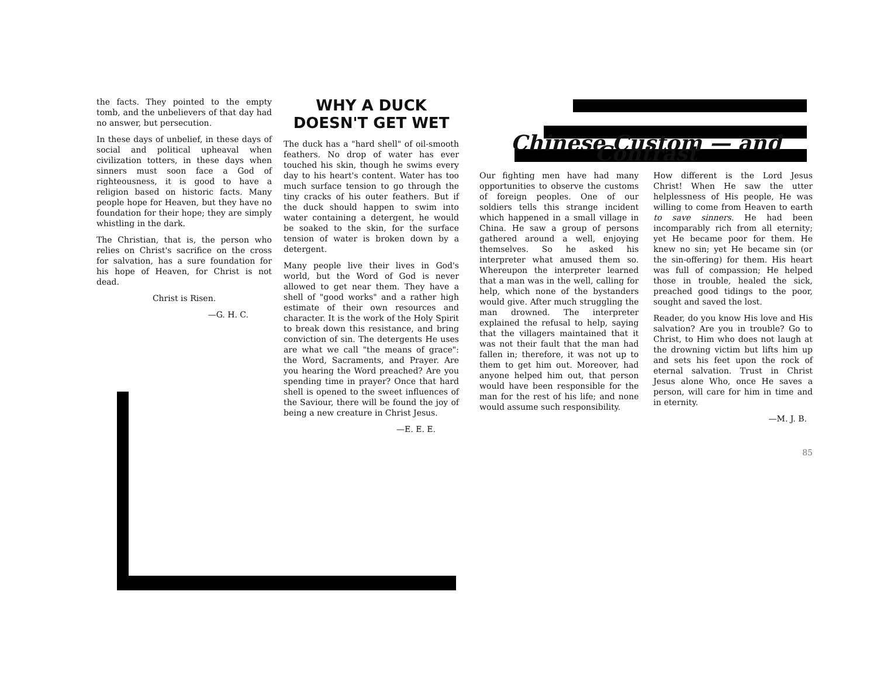the facts. They pointed to the empty tomb, and the unbelievers of that day had no answer, but persecution.
In these days of unbelief, in these days of social and political upheaval when civilization totters, in these days when sinners must soon face a God of righteousness, it is good to have a religion based on historic facts. Many people hope for Heaven, but they have no foundation for their hope; they are simply whistling in the dark.
The Christian, that is, the person who relies on Christ's sacrifice on the cross for salvation, has a sure foundation for his hope of Heaven, for Christ is not dead.
Christ is Risen.
—G. H. C.
WHY A DUCK
DOESN'T GET WET
The duck has a "hard shell" of oil-smooth feathers. No drop of water has ever touched his skin, though he swims every day to his heart's content. Water has too much surface tension to go through the tiny cracks of his outer feathers. But if the duck should happen to swim into water containing a detergent, he would be soaked to the skin, for the surface tension of water is broken down by a detergent.
Many people live their lives in God's world, but the Word of God is never allowed to get near them. They have a shell of "good works" and a rather high estimate of their own resources and character. It is the work of the Holy Spirit to break down this resistance, and bring conviction of sin. The detergents He uses are what we call "the means of grace": the Word, Sacraments, and Prayer. Are you hearing the Word preached? Are you spending time in prayer? Once that hard shell is opened to the sweet influences of the Saviour, there will be found the joy of being a new creature in Christ Jesus.
—E. E. E.
Chinese Custom — and Contrast
Our fighting men have had many opportunities to observe the customs of foreign peoples. One of our soldiers tells this strange incident which happened in a small village in China. He saw a group of persons gathered around a well, enjoying themselves. So he asked his interpreter what amused them so. Whereupon the interpreter learned that a man was in the well, calling for help, which none of the bystanders would give. After much struggling the man drowned. The interpreter explained the refusal to help, saying that the villagers maintained that it was not their fault that the man had fallen in; therefore, it was not up to them to get him out. Moreover, had anyone helped him out, that person would have been responsible for the man for the rest of his life; and none would assume such responsibility.
How different is the Lord Jesus Christ! When He saw the utter helplessness of His people, He was willing to come from Heaven to earth to save sinners. He had been incomparably rich from all eternity; yet He became poor for them. He knew no sin; yet He became sin (or the sin-offering) for them. His heart was full of compassion; He helped those in trouble, healed the sick, preached good tidings to the poor, sought and saved the lost.
Reader, do you know His love and His salvation? Are you in trouble? Go to Christ, to Him who does not laugh at the drowning victim but lifts him up and sets his feet upon the rock of eternal salvation. Trust in Christ Jesus alone Who, once He saves a person, will care for him in time and in eternity.
—M. J. B.
85